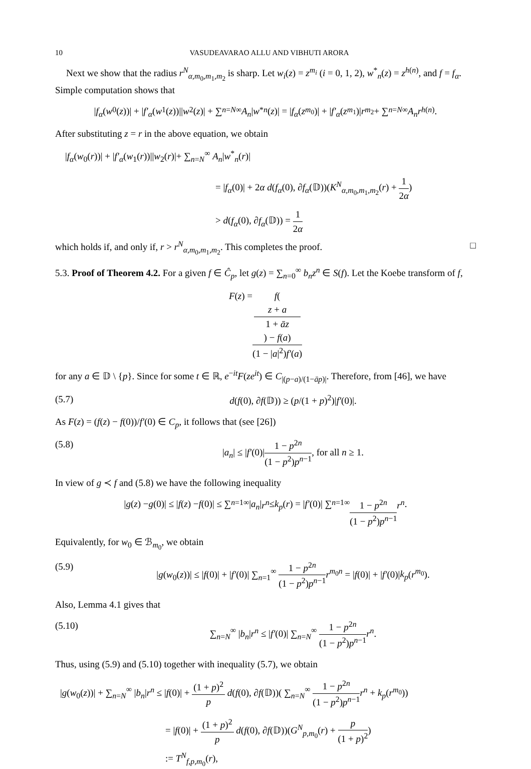10 VASUDEAVARAO ALLU AND VIBHUTI ARORA
Next we show that the radius r<sup>N</sup><sub>α,m<sub>0</sub>,m<sub>1</sub>,m<sub>2</sub></sub> is sharp. Let w<sub>i</sub>(z) = z<sup>m<sub>i</sub></sup> (i = 0, 1, 2), w<sup>*</sup><sub>n</sub>(z) = z<sup>h(n)</sup>, and f = f<sub>α</sub>. Simple computation shows that
| f<sub>α</sub> (w<sub>0</sub>(z))| + | f′<sub>α</sub> (w<sub>1</sub>(z))|| w<sub>2</sub>(z)| + ∑<sub>n=N</sub><sup>∞</sup> A<sub>n</sub> | w<sup>*</sup><sub>n</sub> (z)| = | f<sub>α</sub> (z<sup>m<sub>0</sub></sup>)| + | f′<sub>α</sub> (z<sup>m<sub>1</sub></sup>)| r<sup>m<sub>2</sub></sup> + ∑<sub>n=N</sub><sup>∞</sup> A<sub>n</sub>r<sup>h(n)</sup>.
After substituting z = r in the above equation, we obtain
|f<sub>α</sub>(w<sub>0</sub>(r))| + |f′<sub>α</sub>(w<sub>1</sub>(r))||w<sub>2</sub>(r)|+ ∑<sub>n=N</sub><sup>∞</sup> A<sub>n</sub>|w<sup>*</sup><sub>n</sub>(r)|
= |f<sub>α</sub>(0)| + 2α d(f<sub>α</sub>(0), ∂f<sub>α</sub>(𝔻))(K<sup>N</sup><sub>α,m<sub>0</sub>,m<sub>1</sub>,m<sub>2</sub></sub>(r) + 1 2α)
> d(f<sub>α</sub>(0), ∂f<sub>α</sub>(𝔻)) = 1 2α
which holds if, and only if, r > r<sup>N</sup><sub>α,m<sub>0</sub>,m<sub>1</sub>,m<sub>2</sub></sub>. This completes the proof. □
5.3. Proof of Theorem 4.2. For a given f ∈ Ĉ<sub>p</sub>, let g(z) = ∑<sub>n=0</sub><sup>∞</sup> b<sub>n</sub>z<sup>n</sup> ∈ S(f). Let the Koebe transform of f,
F (z) = f(z + a
1 + āz) − f(a) (1 − |a|<sup>2</sup>)f′(a)
for any a ∈ 𝔻 \ {p}. Since for some t ∈ ℝ, e<sup>−it</sup>F(ze<sup>it</sup>) ∈ C<sub>|(p−a)/(1−āp)|</sub>. Therefore, from [46], we have
(5.7) d(f(0), ∂f(𝔻)) ≥ (p/(1 + p)<sup>2</sup>)|f′(0)|.
As F(z) = (f(z) − f(0))/f′(0) ∈ C<sub>p</sub>, it follows that (see [26])
(5.8) |a<sub>n</sub>| ≤ |f′(0)|1 − p<sup>2n</sup> (1 − p<sup>2</sup>)p<sup>n−1</sup>, for all n ≥ 1.
In view of g ≺ f and (5.8) we have the following inequality
| g (z) − g (0)| ≤ | f (z) − f (0)| ≤ ∑<sub>n=1</sub><sup>∞</sup> | a<sub>n</sub> | r<sup>n</sup> ≤ k<sub>p</sub> (r) = | f′ (0)| ∑<sub>n=1</sub><sup>∞</sup> 1 − p<sup>2n</sup> (1 − p<sup>2</sup>)p<sup>n−1</sup> r<sup>n</sup>.
Equivalently, for w<sub>0</sub> ∈ ℬ<sub>m<sub>0</sub></sub>, we obtain
(5.9) |g(w<sub>0</sub>(z))| ≤ |f(0)| + |f′(0)| ∑<sub>n=1</sub><sup>∞</sup> 1 − p<sup>2n</sup> (1 − p<sup>2</sup>)p<sup>n−1</sup> r<sup>m<sub>0</sub>n</sup> = |f(0)| + |f′(0)|k<sub>p</sub>(r<sup>m<sub>0</sub></sup>).
Also, Lemma 4.1 gives that
(5.10) ∑<sub>n=N</sub><sup>∞</sup> |b<sub>n</sub>|r<sup>n</sup> ≤ |f′(0)| ∑<sub>n=N</sub><sup>∞</sup> 1 − p<sup>2n</sup> (1 − p<sup>2</sup>)p<sup>n−1</sup> r<sup>n</sup>.
Thus, using (5.9) and (5.10) together with inequality (5.7), we obtain
|g(w<sub>0</sub>(z))| + ∑<sub>n=N</sub><sup>∞</sup> |b<sub>n</sub>|r<sup>n</sup> ≤ |f(0)| + (1 + p)<sup>2</sup> p d(f(0), ∂f(𝔻))( ∑<sub>n=N</sub><sup>∞</sup> 1 − p<sup>2n</sup> (1 − p<sup>2</sup>)p<sup>n−1</sup> r<sup>n</sup> + k<sub>p</sub>(r<sup>m<sub>0</sub></sup>))
= |f(0)| + (1 + p)<sup>2</sup> p d(f(0), ∂f(𝔻))(G<sup>N</sup><sub>p,m<sub>0</sub></sub>(r) + p (1 + p)<sup>2</sup>)
:= T<sup>N</sup><sub>f,p,m<sub>0</sub></sub>(r),